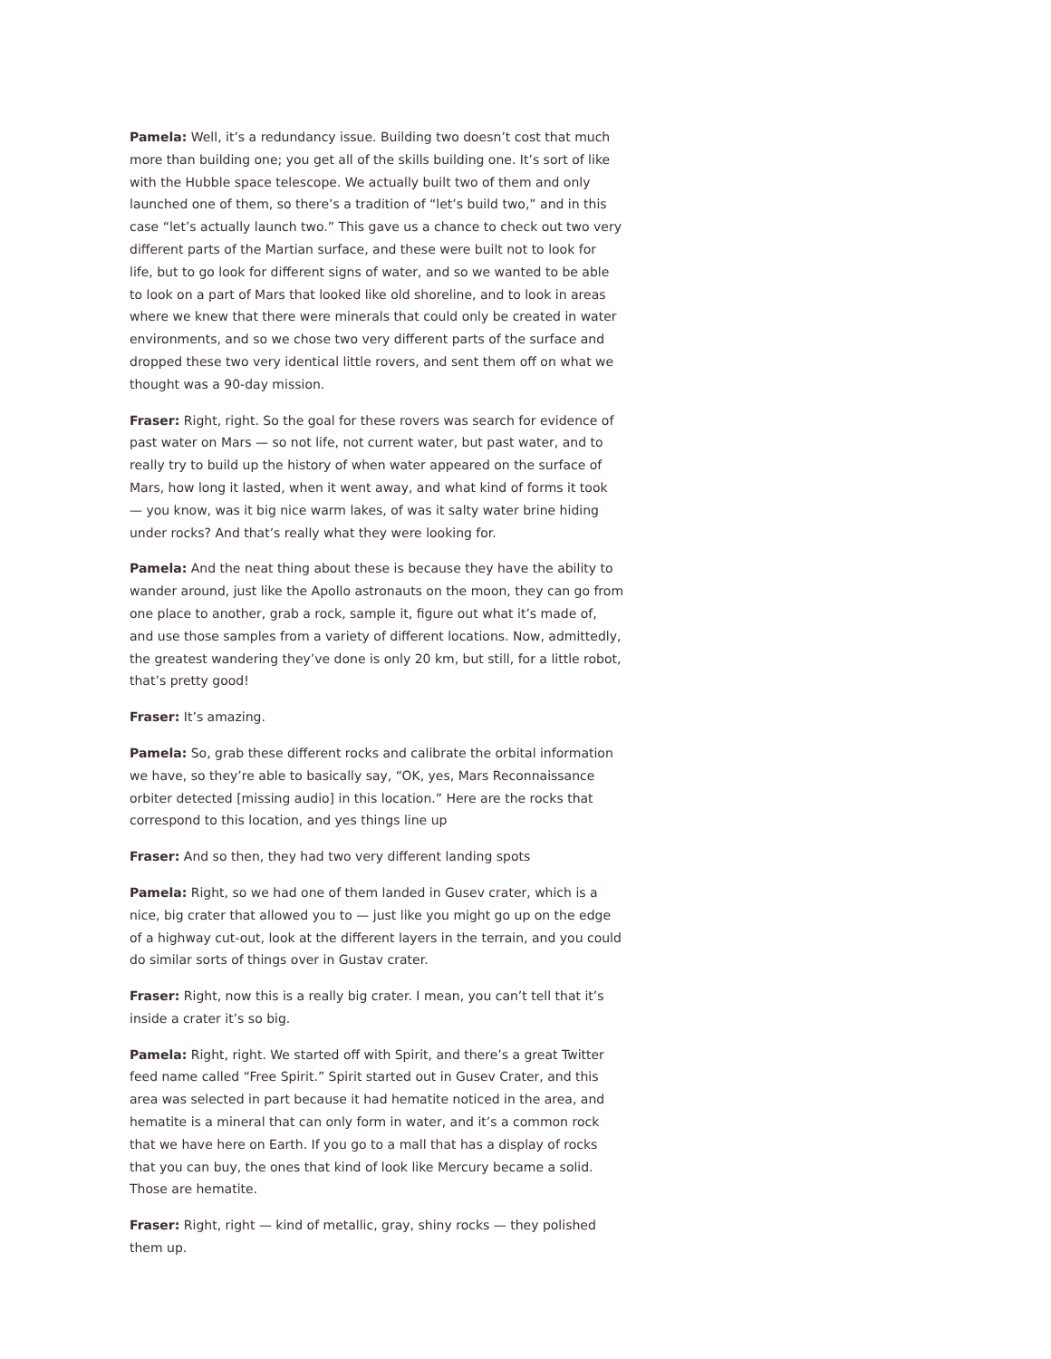Pamela: Well, it’s a redundancy issue. Building two doesn’t cost that much more than building one; you get all of the skills building one. It’s sort of like with the Hubble space telescope. We actually built two of them and only launched one of them, so there’s a tradition of “let’s build two,” and in this case “let’s actually launch two.” This gave us a chance to check out two very different parts of the Martian surface, and these were built not to look for life, but to go look for different signs of water, and so we wanted to be able to look on a part of Mars that looked like old shoreline, and to look in areas where we knew that there were minerals that could only be created in water environments, and so we chose two very different parts of the surface and dropped these two very identical little rovers, and sent them off on what we thought was a 90-day mission.
Fraser: Right, right. So the goal for these rovers was search for evidence of past water on Mars — so not life, not current water, but past water, and to really try to build up the history of when water appeared on the surface of Mars, how long it lasted, when it went away, and what kind of forms it took — you know, was it big nice warm lakes, of was it salty water brine hiding under rocks? And that’s really what they were looking for.
Pamela: And the neat thing about these is because they have the ability to wander around, just like the Apollo astronauts on the moon, they can go from one place to another, grab a rock, sample it, figure out what it’s made of, and use those samples from a variety of different locations. Now, admittedly, the greatest wandering they’ve done is only 20 km, but still, for a little robot, that’s pretty good!
Fraser: It’s amazing.
Pamela: So, grab these different rocks and calibrate the orbital information we have, so they’re able to basically say, “OK, yes, Mars Reconnaissance orbiter detected [missing audio] in this location.” Here are the rocks that correspond to this location, and yes things line up
Fraser: And so then, they had two very different landing spots
Pamela: Right, so we had one of them landed in Gusev crater, which is a nice, big crater that allowed you to — just like you might go up on the edge of a highway cut-out, look at the different layers in the terrain, and you could do similar sorts of things over in Gustav crater.
Fraser: Right, now this is a really big crater. I mean, you can’t tell that it’s inside a crater it’s so big.
Pamela: Right, right. We started off with Spirit, and there’s a great Twitter feed name called “Free Spirit.” Spirit started out in Gusev Crater, and this area was selected in part because it had hematite noticed in the area, and hematite is a mineral that can only form in water, and it’s a common rock that we have here on Earth. If you go to a mall that has a display of rocks that you can buy, the ones that kind of look like Mercury became a solid. Those are hematite.
Fraser: Right, right — kind of metallic, gray, shiny rocks — they polished them up.